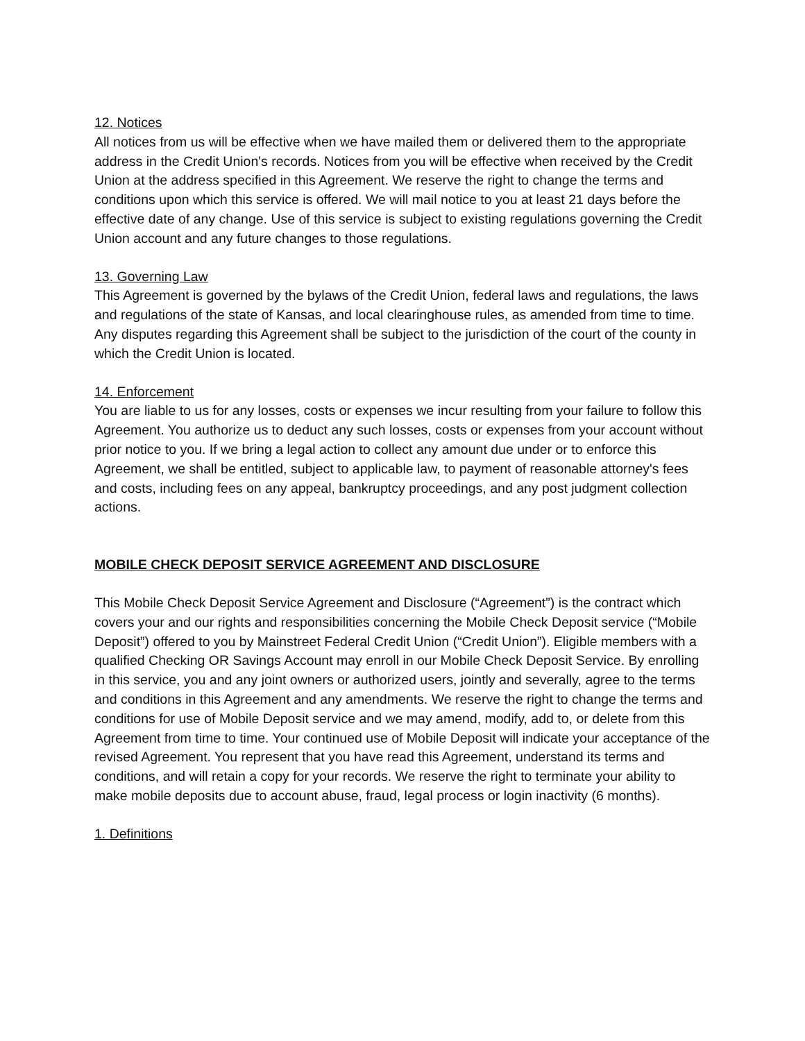12. Notices
All notices from us will be effective when we have mailed them or delivered them to the appropriate address in the Credit Union's records. Notices from you will be effective when received by the Credit Union at the address specified in this Agreement. We reserve the right to change the terms and conditions upon which this service is offered. We will mail notice to you at least 21 days before the effective date of any change. Use of this service is subject to existing regulations governing the Credit Union account and any future changes to those regulations.
13. Governing Law
This Agreement is governed by the bylaws of the Credit Union, federal laws and regulations, the laws and regulations of the state of Kansas, and local clearinghouse rules, as amended from time to time. Any disputes regarding this Agreement shall be subject to the jurisdiction of the court of the county in which the Credit Union is located.
14. Enforcement
You are liable to us for any losses, costs or expenses we incur resulting from your failure to follow this Agreement. You authorize us to deduct any such losses, costs or expenses from your account without prior notice to you. If we bring a legal action to collect any amount due under or to enforce this Agreement, we shall be entitled, subject to applicable law, to payment of reasonable attorney's fees and costs, including fees on any appeal, bankruptcy proceedings, and any post judgment collection actions.
MOBILE CHECK DEPOSIT SERVICE AGREEMENT AND DISCLOSURE
This Mobile Check Deposit Service Agreement and Disclosure (“Agreement”) is the contract which covers your and our rights and responsibilities concerning the Mobile Check Deposit service (“Mobile Deposit”) offered to you by Mainstreet Federal Credit Union (“Credit Union”). Eligible members with a qualified Checking OR Savings Account may enroll in our Mobile Check Deposit Service. By enrolling in this service, you and any joint owners or authorized users, jointly and severally, agree to the terms and conditions in this Agreement and any amendments. We reserve the right to change the terms and conditions for use of Mobile Deposit service and we may amend, modify, add to, or delete from this Agreement from time to time. Your continued use of Mobile Deposit will indicate your acceptance of the revised Agreement. You represent that you have read this Agreement, understand its terms and conditions, and will retain a copy for your records. We reserve the right to terminate your ability to make mobile deposits due to account abuse, fraud, legal process or login inactivity (6 months).
1. Definitions